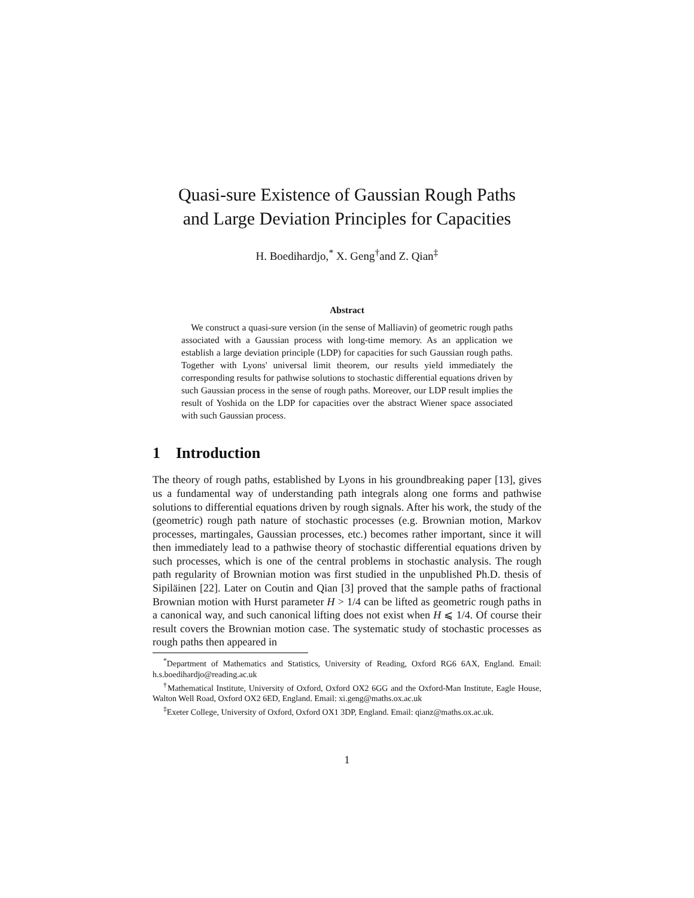Quasi-sure Existence of Gaussian Rough Paths
and Large Deviation Principles for Capacities
H. Boedihardjo,<sup>*</sup> X. Geng<sup>†</sup>and Z. Qian<sup>‡</sup>
Abstract
We construct a quasi-sure version (in the sense of Malliavin) of geometric rough paths associated with a Gaussian process with long-time memory. As an application we establish a large deviation principle (LDP) for capacities for such Gaussian rough paths. Together with Lyons' universal limit theorem, our results yield immediately the corresponding results for pathwise solutions to stochastic differential equations driven by such Gaussian process in the sense of rough paths. Moreover, our LDP result implies the result of Yoshida on the LDP for capacities over the abstract Wiener space associated with such Gaussian process.
1 Introduction
The theory of rough paths, established by Lyons in his groundbreaking paper [13], gives us a fundamental way of understanding path integrals along one forms and pathwise solutions to differential equations driven by rough signals. After his work, the study of the (geometric) rough path nature of stochastic processes (e.g. Brownian motion, Markov processes, martingales, Gaussian processes, etc.) becomes rather important, since it will then immediately lead to a pathwise theory of stochastic differential equations driven by such processes, which is one of the central problems in stochastic analysis. The rough path regularity of Brownian motion was first studied in the unpublished Ph.D. thesis of Sipiläinen [22]. Later on Coutin and Qian [3] proved that the sample paths of fractional Brownian motion with Hurst parameter H > 1/4 can be lifted as geometric rough paths in a canonical way, and such canonical lifting does not exist when H ⩽ 1/4. Of course their result covers the Brownian motion case. The systematic study of stochastic processes as rough paths then appeared in
<sup>*</sup> Department of Mathematics and Statistics, University of Reading, Oxford RG6 6AX, England. Email: h.s.boedihardjo@reading.ac.uk
<sup>†</sup> Mathematical Institute, University of Oxford, Oxford OX2 6GG and the Oxford-Man Institute, Eagle House, Walton Well Road, Oxford OX2 6ED, England. Email: xi.geng@maths.ox.ac.uk
<sup>‡</sup> Exeter College, University of Oxford, Oxford OX1 3DP, England. Email: qianz@maths.ox.ac.uk.
1